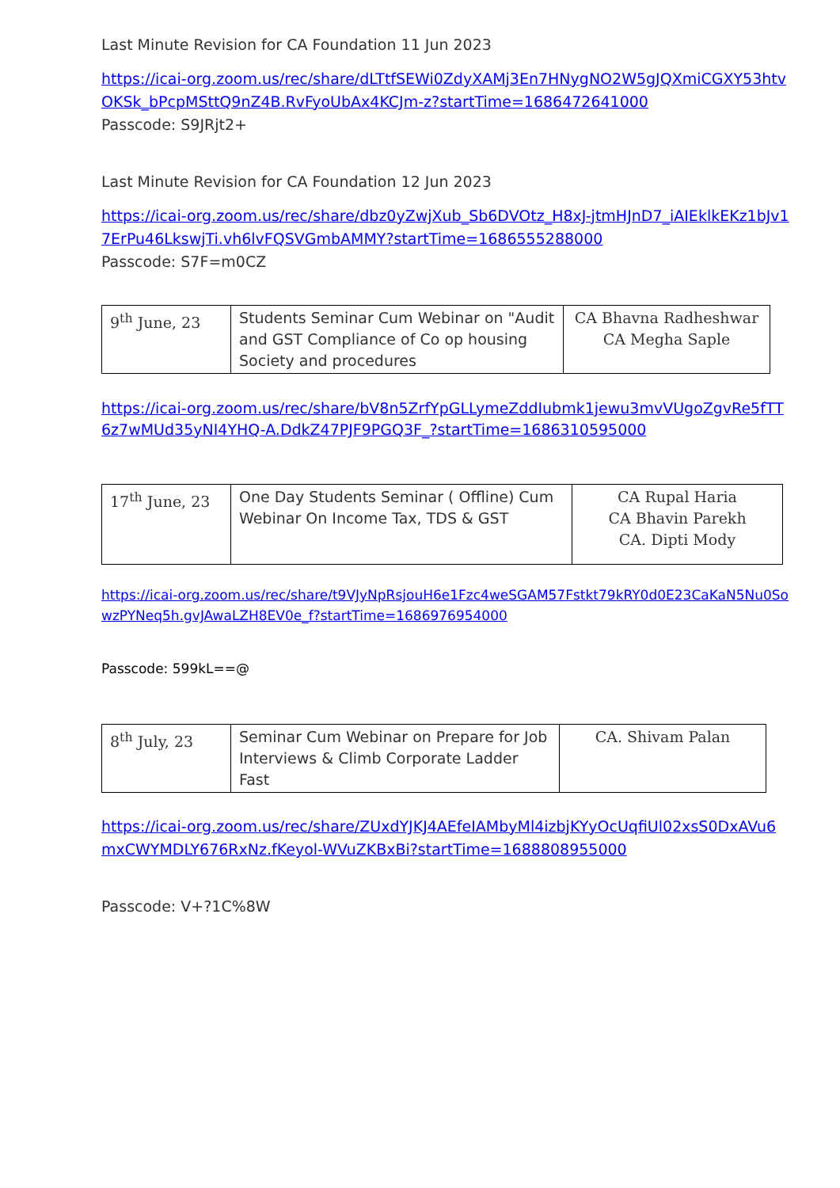Last Minute Revision for CA Foundation 11 Jun 2023
https://icai-org.zoom.us/rec/share/dLTtfSEWi0ZdyXAMj3En7HNygNO2W5gJQXmiCGXY53htvOKSk_bPcpMSttQ9nZ4B.RvFyoUbAx4KCJm-z?startTime=1686472641000
Passcode: S9JRjt2+
Last Minute Revision for CA Foundation 12 Jun 2023
https://icai-org.zoom.us/rec/share/dbz0yZwjXub_Sb6DVOtz_H8xJ-jtmHJnD7_iAIEklkEKz1bJv17ErPu46LkswjTi.vh6lvFQSVGmbAMMY?startTime=1686555288000
Passcode: S7F=m0CZ
| 9<sup>th</sup> June, 23 | Students Seminar Cum Webinar on "Audit and GST Compliance of Co op housing Society and procedures | CA Bhavna Radheshwar CA Megha Saple |
https://icai-org.zoom.us/rec/share/bV8n5ZrfYpGLLymeZddIubmk1jewu3mvVUgoZgvRe5fTT6z7wMUd35yNI4YHQ-A.DdkZ47PJF9PGQ3F_?startTime=1686310595000
| 17<sup>th</sup> June, 23 | One Day Students Seminar ( Offline) Cum Webinar On Income Tax, TDS & GST | CA Rupal Haria CA Bhavin Parekh CA. Dipti Mody |
https://icai-org.zoom.us/rec/share/t9VJyNpRsjouH6e1Fzc4weSGAM57Fstkt79kRY0d0E23CaKaN5Nu0SowzPYNeq5h.gvJAwaLZH8EV0e_f?startTime=1686976954000
Passcode: 599kL==@
| 8<sup>th</sup> July, 23 | Seminar Cum Webinar on Prepare for Job Interviews & Climb Corporate Ladder Fast | CA. Shivam Palan |
https://icai-org.zoom.us/rec/share/ZUxdYJKJ4AEfeIAMbyMl4izbjKYyOcUqfiUl02xsS0DxAVu6mxCWYMDLY676RxNz.fKeyol-WVuZKBxBi?startTime=1688808955000
Passcode: V+?1C%8W